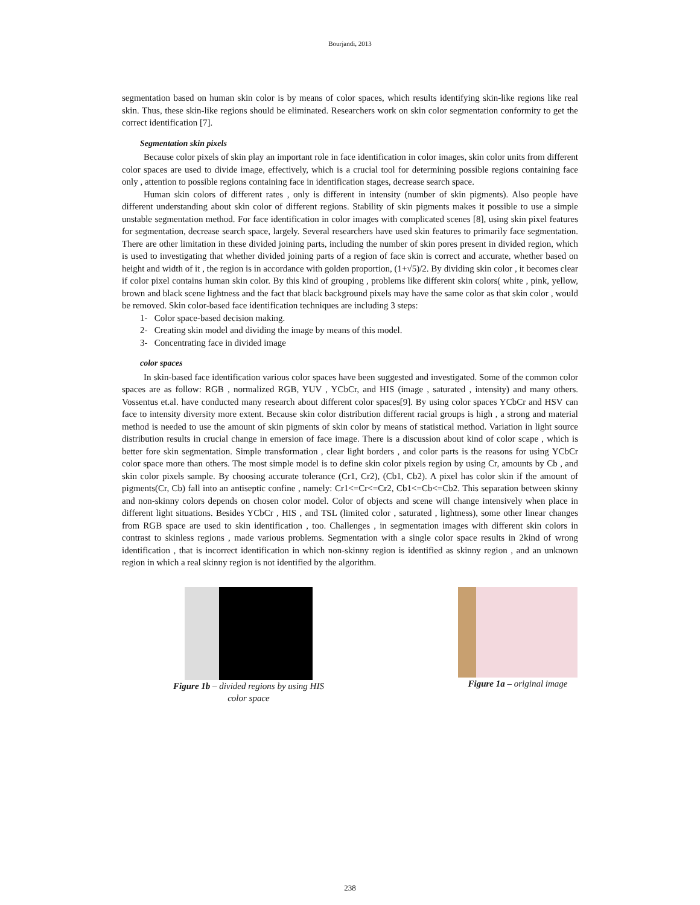Bourjandi, 2013
segmentation based on human skin color is by means of color spaces, which results identifying skin-like regions like real skin. Thus, these skin-like regions should be eliminated. Researchers work on skin color segmentation conformity to get the correct identification [7].
Segmentation skin pixels
Because color pixels of skin play an important role in face identification in color images, skin color units from different color spaces are used to divide image, effectively, which is a crucial tool for determining possible regions containing face only , attention to possible regions containing face in identification stages, decrease search space.
Human skin colors of different rates , only is different in intensity (number of skin pigments). Also people have different understanding about skin color of different regions. Stability of skin pigments makes it possible to use a simple unstable segmentation method. For face identification in color images with complicated scenes [8], using skin pixel features for segmentation, decrease search space, largely. Several researchers have used skin features to primarily face segmentation. There are other limitation in these divided joining parts, including the number of skin pores present in divided region, which is used to investigating that whether divided joining parts of a region of face skin is correct and accurate, whether based on height and width of it , the region is in accordance with golden proportion, (1+√5)/2. By dividing skin color , it becomes clear if color pixel contains human skin color. By this kind of grouping , problems like different skin colors( white , pink, yellow, brown and black scene lightness and the fact that black background pixels may have the same color as that skin color , would be removed. Skin color-based face identification techniques are including 3 steps:
1- Color space-based decision making.
2- Creating skin model and dividing the image by means of this model.
3- Concentrating face in divided image
color spaces
In skin-based face identification various color spaces have been suggested and investigated. Some of the common color spaces are as follow: RGB , normalized RGB, YUV , YCbCr, and HIS (image , saturated , intensity) and many others. Vossentus et.al. have conducted many research about different color spaces[9]. By using color spaces YCbCr and HSV can face to intensity diversity more extent. Because skin color distribution different racial groups is high , a strong and material method is needed to use the amount of skin pigments of skin color by means of statistical method. Variation in light source distribution results in crucial change in emersion of face image. There is a discussion about kind of color scape , which is better fore skin segmentation. Simple transformation , clear light borders , and color parts is the reasons for using YCbCr color space more than others. The most simple model is to define skin color pixels region by using Cr, amounts by Cb , and skin color pixels sample. By choosing accurate tolerance (Cr1, Cr2), (Cb1, Cb2). A pixel has color skin if the amount of pigments(Cr, Cb) fall into an antiseptic confine , namely: Cr1<=Cr<=Cr2, Cb1<=Cb<=Cb2. This separation between skinny and non-skinny colors depends on chosen color model. Color of objects and scene will change intensively when place in different light situations. Besides YCbCr , HIS , and TSL (limited color , saturated , lightness), some other linear changes from RGB space are used to skin identification , too. Challenges , in segmentation images with different skin colors in contrast to skinless regions , made various problems. Segmentation with a single color space results in 2kind of wrong identification , that is incorrect identification in which non-skinny region is identified as skinny region , and an unknown region in which a real skinny region is not identified by the algorithm.
Figure 1b – divided regions by using HIS
color space
Figure 1a – original image
238